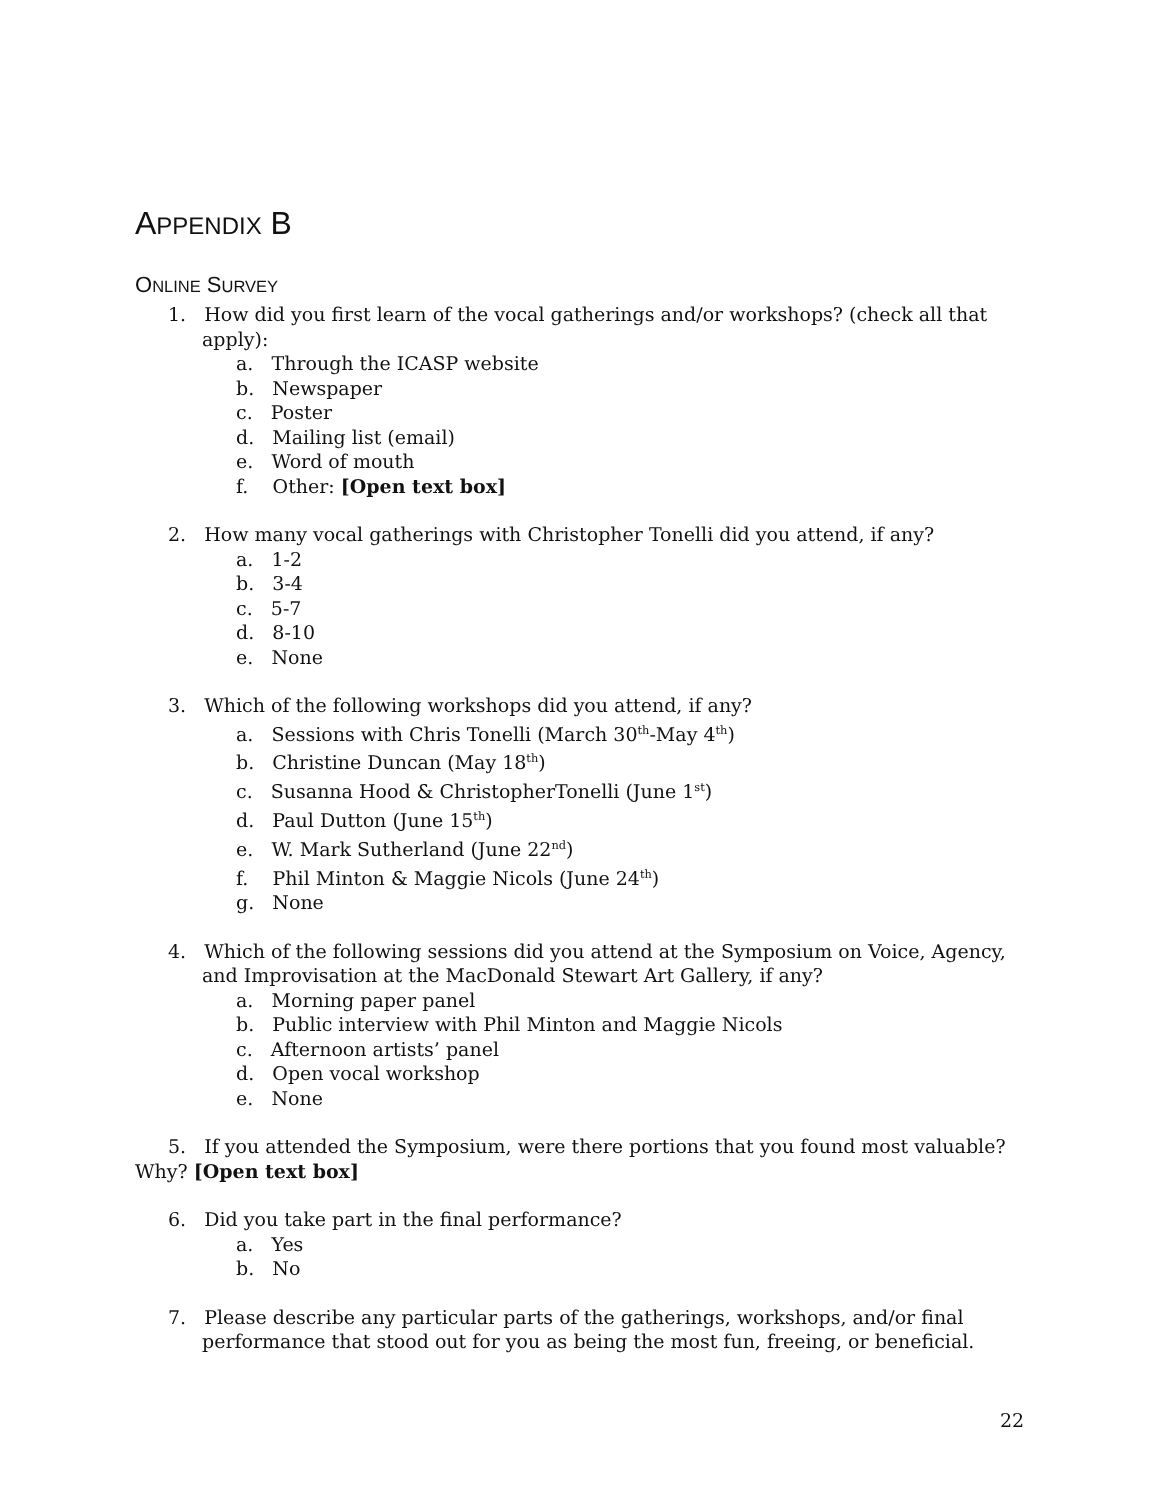APPENDIX B
ONLINE SURVEY
1. How did you first learn of the vocal gatherings and/or workshops? (check all that apply):
a. Through the ICASP website
b. Newspaper
c. Poster
d. Mailing list (email)
e. Word of mouth
f. Other: [Open text box]
2. How many vocal gatherings with Christopher Tonelli did you attend, if any?
a. 1-2
b. 3-4
c. 5-7
d. 8-10
e. None
3. Which of the following workshops did you attend, if any?
a. Sessions with Chris Tonelli (March 30<sup>th</sup>-May 4<sup>th</sup>)
b. Christine Duncan (May 18<sup>th</sup>)
c. Susanna Hood & ChristopherTonelli (June 1<sup>st</sup>)
d. Paul Dutton (June 15<sup>th</sup>)
e. W. Mark Sutherland (June 22<sup>nd</sup>)
f. Phil Minton & Maggie Nicols (June 24<sup>th</sup>)
g. None
4. Which of the following sessions did you attend at the Symposium on Voice, Agency, and Improvisation at the MacDonald Stewart Art Gallery, if any?
a. Morning paper panel
b. Public interview with Phil Minton and Maggie Nicols
c. Afternoon artists’ panel
d. Open vocal workshop
e. None
5. If you attended the Symposium, were there portions that you found most valuable? Why? [Open text box]
6. Did you take part in the final performance?
a. Yes
b. No
7. Please describe any particular parts of the gatherings, workshops, and/or final performance that stood out for you as being the most fun, freeing, or beneficial.
22